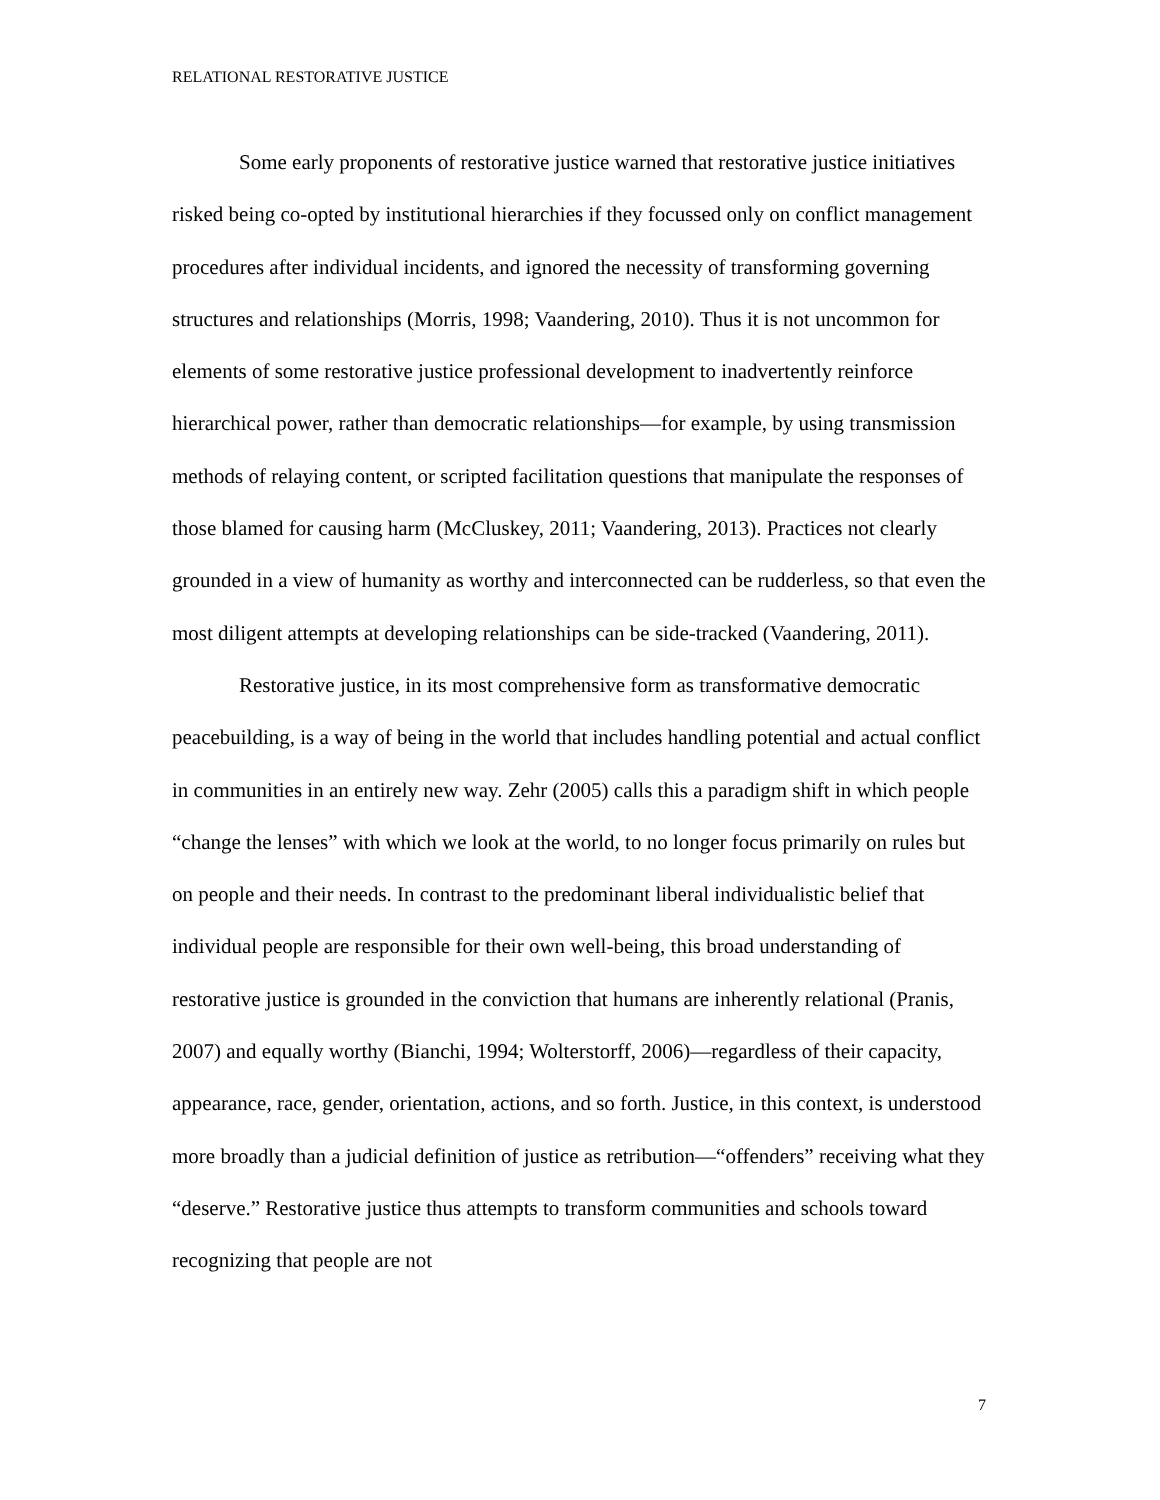RELATIONAL RESTORATIVE JUSTICE
Some early proponents of restorative justice warned that restorative justice initiatives risked being co-opted by institutional hierarchies if they focussed only on conflict management procedures after individual incidents, and ignored the necessity of transforming governing structures and relationships (Morris, 1998; Vaandering, 2010). Thus it is not uncommon for elements of some restorative justice professional development to inadvertently reinforce hierarchical power, rather than democratic relationships—for example, by using transmission methods of relaying content, or scripted facilitation questions that manipulate the responses of those blamed for causing harm (McCluskey, 2011; Vaandering, 2013). Practices not clearly grounded in a view of humanity as worthy and interconnected can be rudderless, so that even the most diligent attempts at developing relationships can be side-tracked (Vaandering, 2011).
Restorative justice, in its most comprehensive form as transformative democratic peacebuilding, is a way of being in the world that includes handling potential and actual conflict in communities in an entirely new way. Zehr (2005) calls this a paradigm shift in which people “change the lenses” with which we look at the world, to no longer focus primarily on rules but on people and their needs. In contrast to the predominant liberal individualistic belief that individual people are responsible for their own well-being, this broad understanding of restorative justice is grounded in the conviction that humans are inherently relational (Pranis, 2007) and equally worthy (Bianchi, 1994; Wolterstorff, 2006)—regardless of their capacity, appearance, race, gender, orientation, actions, and so forth. Justice, in this context, is understood more broadly than a judicial definition of justice as retribution—“offenders” receiving what they “deserve.” Restorative justice thus attempts to transform communities and schools toward recognizing that people are not
7